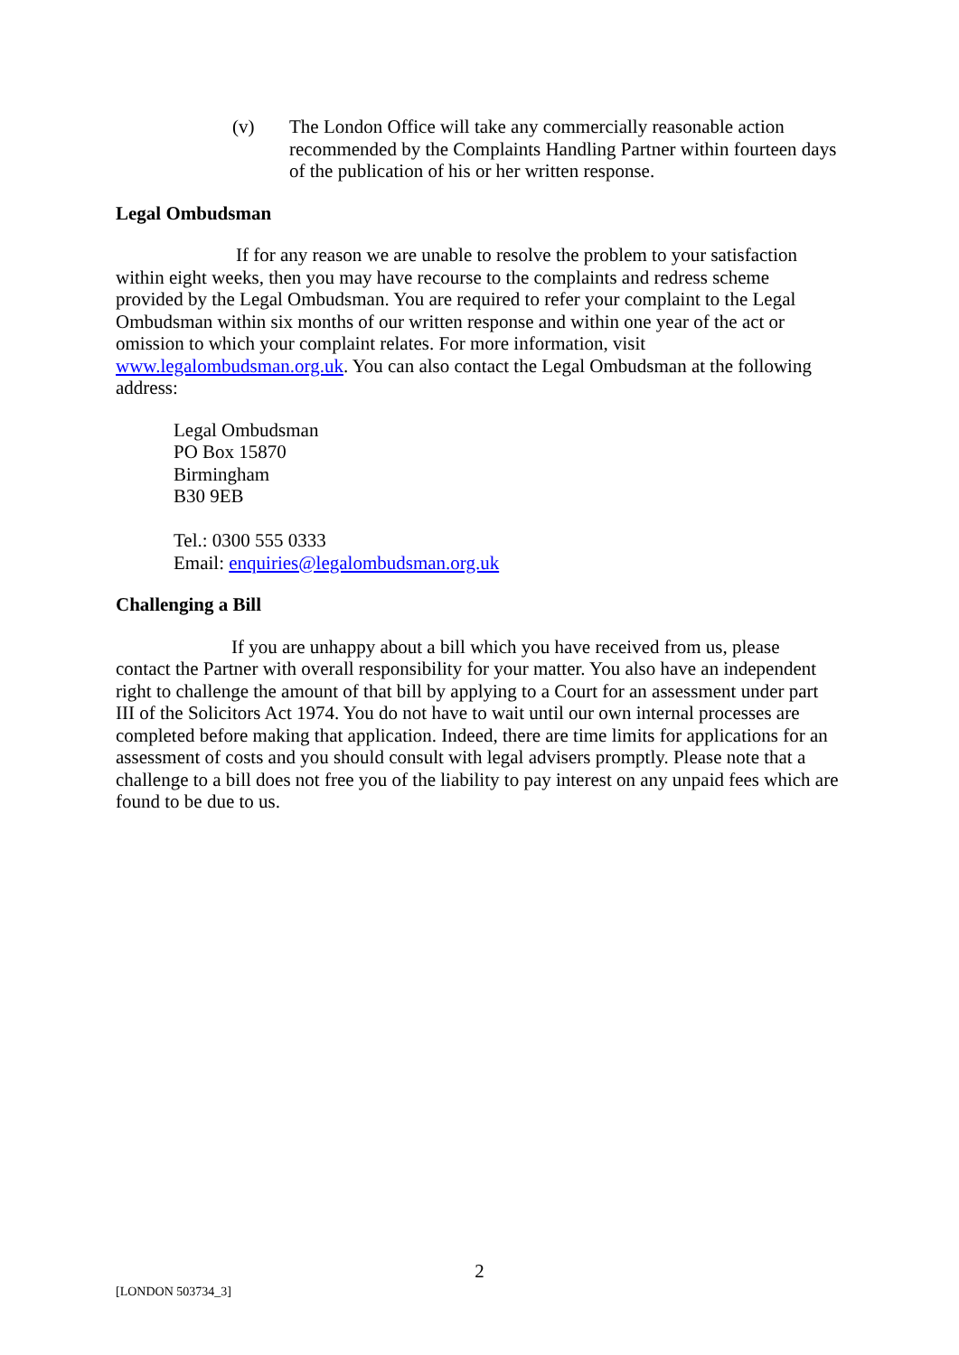(v) The London Office will take any commercially reasonable action recommended by the Complaints Handling Partner within fourteen days of the publication of his or her written response.
Legal Ombudsman
If for any reason we are unable to resolve the problem to your satisfaction within eight weeks, then you may have recourse to the complaints and redress scheme provided by the Legal Ombudsman. You are required to refer your complaint to the Legal Ombudsman within six months of our written response and within one year of the act or omission to which your complaint relates. For more information, visit www.legalombudsman.org.uk. You can also contact the Legal Ombudsman at the following address:
Legal Ombudsman
PO Box 15870
Birmingham
B30 9EB
Tel.: 0300 555 0333
Email: enquiries@legalombudsman.org.uk
Challenging a Bill
If you are unhappy about a bill which you have received from us, please contact the Partner with overall responsibility for your matter. You also have an independent right to challenge the amount of that bill by applying to a Court for an assessment under part III of the Solicitors Act 1974. You do not have to wait until our own internal processes are completed before making that application. Indeed, there are time limits for applications for an assessment of costs and you should consult with legal advisers promptly. Please note that a challenge to a bill does not free you of the liability to pay interest on any unpaid fees which are found to be due to us.
2
[LONDON 503734_3]